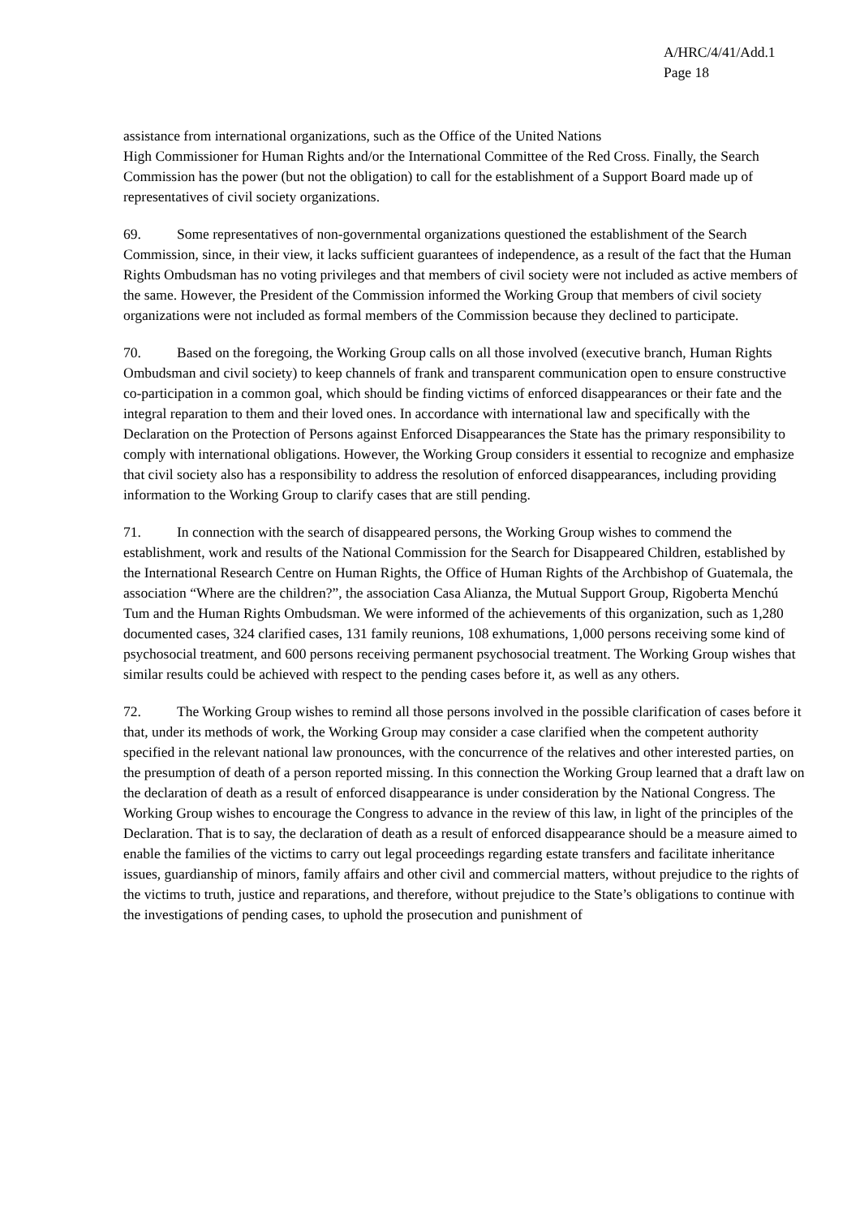A/HRC/4/41/Add.1
Page 18
assistance from international organizations, such as the Office of the United Nations
High Commissioner for Human Rights and/or the International Committee of the Red Cross. Finally, the Search Commission has the power (but not the obligation) to call for the establishment of a Support Board made up of representatives of civil society organizations.
69. Some representatives of non-governmental organizations questioned the establishment of the Search Commission, since, in their view, it lacks sufficient guarantees of independence, as a result of the fact that the Human Rights Ombudsman has no voting privileges and that members of civil society were not included as active members of the same. However, the President of the Commission informed the Working Group that members of civil society organizations were not included as formal members of the Commission because they declined to participate.
70. Based on the foregoing, the Working Group calls on all those involved (executive branch, Human Rights Ombudsman and civil society) to keep channels of frank and transparent communication open to ensure constructive co-participation in a common goal, which should be finding victims of enforced disappearances or their fate and the integral reparation to them and their loved ones. In accordance with international law and specifically with the Declaration on the Protection of Persons against Enforced Disappearances the State has the primary responsibility to comply with international obligations. However, the Working Group considers it essential to recognize and emphasize that civil society also has a responsibility to address the resolution of enforced disappearances, including providing information to the Working Group to clarify cases that are still pending.
71. In connection with the search of disappeared persons, the Working Group wishes to commend the establishment, work and results of the National Commission for the Search for Disappeared Children, established by the International Research Centre on Human Rights, the Office of Human Rights of the Archbishop of Guatemala, the association “Where are the children?”, the association Casa Alianza, the Mutual Support Group, Rigoberta Menchú Tum and the Human Rights Ombudsman. We were informed of the achievements of this organization, such as 1,280 documented cases, 324 clarified cases, 131 family reunions, 108 exhumations, 1,000 persons receiving some kind of psychosocial treatment, and 600 persons receiving permanent psychosocial treatment. The Working Group wishes that similar results could be achieved with respect to the pending cases before it, as well as any others.
72. The Working Group wishes to remind all those persons involved in the possible clarification of cases before it that, under its methods of work, the Working Group may consider a case clarified when the competent authority specified in the relevant national law pronounces, with the concurrence of the relatives and other interested parties, on the presumption of death of a person reported missing. In this connection the Working Group learned that a draft law on the declaration of death as a result of enforced disappearance is under consideration by the National Congress. The Working Group wishes to encourage the Congress to advance in the review of this law, in light of the principles of the Declaration. That is to say, the declaration of death as a result of enforced disappearance should be a measure aimed to enable the families of the victims to carry out legal proceedings regarding estate transfers and facilitate inheritance issues, guardianship of minors, family affairs and other civil and commercial matters, without prejudice to the rights of the victims to truth, justice and reparations, and therefore, without prejudice to the State’s obligations to continue with the investigations of pending cases, to uphold the prosecution and punishment of